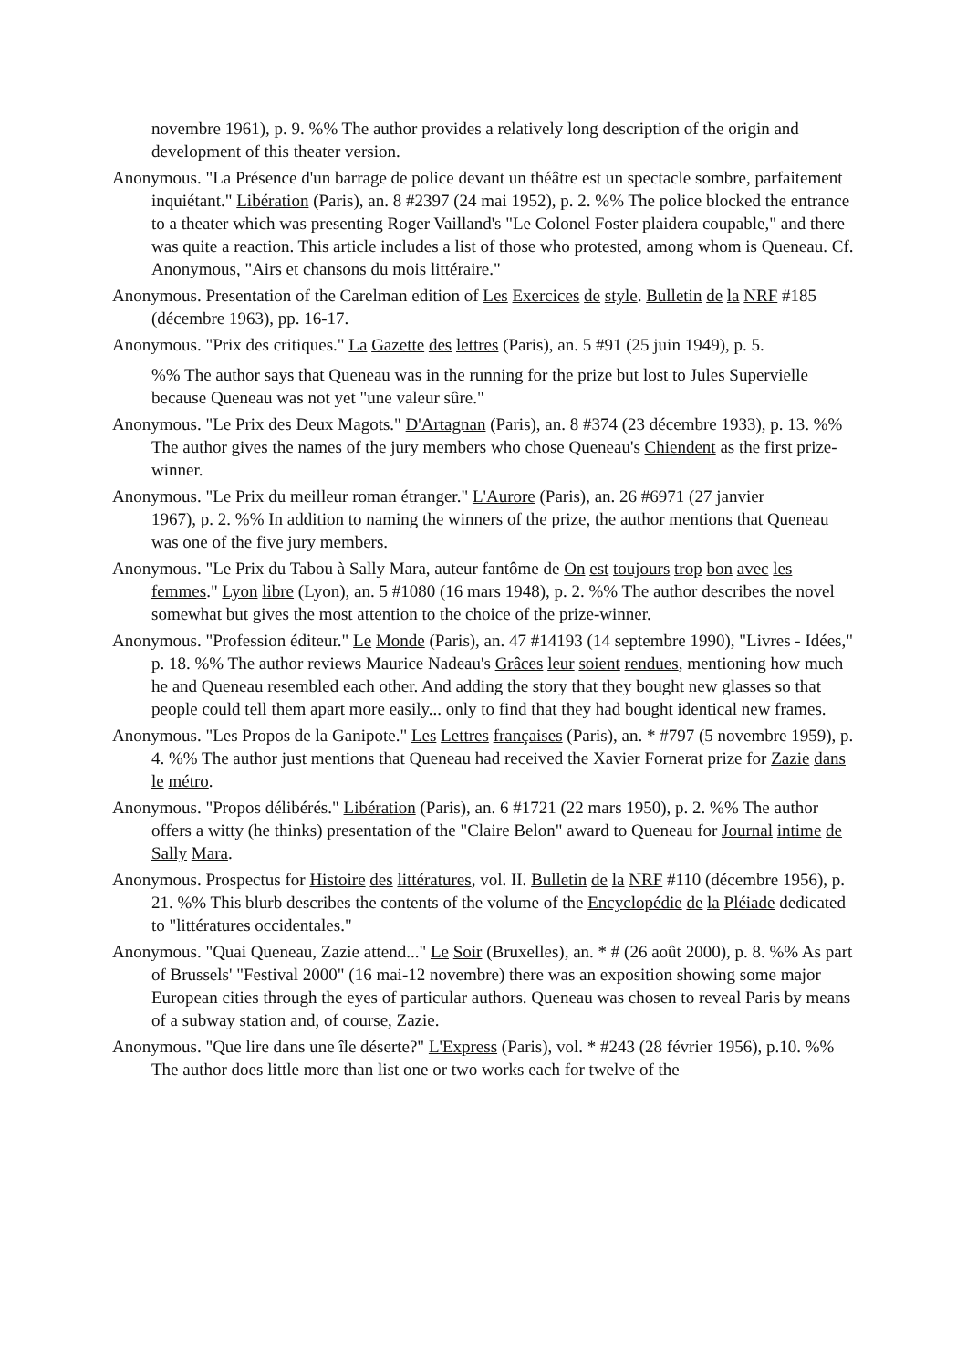novembre 1961), p. 9. %% The author provides a relatively long description of the origin and development of this theater version.
Anonymous. "La Présence d'un barrage de police devant un théâtre est un spectacle sombre, parfaitement inquiétant." Libération (Paris), an. 8 #2397 (24 mai 1952), p. 2. %% The police blocked the entrance to a theater which was presenting Roger Vailland's "Le Colonel Foster plaidera coupable," and there was quite a reaction. This article includes a list of those who protested, among whom is Queneau. Cf. Anonymous, "Airs et chansons du mois littéraire."
Anonymous. Presentation of the Carelman edition of Les Exercices de style. Bulletin de la NRF #185 (décembre 1963), pp. 16-17.
Anonymous. "Prix des critiques." La Gazette des lettres (Paris), an. 5 #91 (25 juin 1949), p. 5.
%% The author says that Queneau was in the running for the prize but lost to Jules Supervielle because Queneau was not yet "une valeur sûre."
Anonymous. "Le Prix des Deux Magots." D'Artagnan (Paris), an. 8 #374 (23 décembre 1933), p. 13. %% The author gives the names of the jury members who chose Queneau's Chiendent as the first prize-winner.
Anonymous. "Le Prix du meilleur roman étranger." L'Aurore (Paris), an. 26 #6971 (27 janvier
1967), p. 2. %% In addition to naming the winners of the prize, the author mentions that Queneau was one of the five jury members.
Anonymous. "Le Prix du Tabou à Sally Mara, auteur fantôme de On est toujours trop bon avec les femmes." Lyon libre (Lyon), an. 5 #1080 (16 mars 1948), p. 2. %% The author describes the novel somewhat but gives the most attention to the choice of the prize-winner.
Anonymous. "Profession éditeur." Le Monde (Paris), an. 47 #14193 (14 septembre 1990), "Livres - Idées," p. 18. %% The author reviews Maurice Nadeau's Grâces leur soient rendues, mentioning how much he and Queneau resembled each other. And adding the story that they bought new glasses so that people could tell them apart more easily... only to find that they had bought identical new frames.
Anonymous. "Les Propos de la Ganipote." Les Lettres françaises (Paris), an. * #797 (5 novembre 1959), p. 4. %% The author just mentions that Queneau had received the Xavier Fornerat prize for Zazie dans le métro.
Anonymous. "Propos délibérés." Libération (Paris), an. 6 #1721 (22 mars 1950), p. 2. %% The author offers a witty (he thinks) presentation of the "Claire Belon" award to Queneau for Journal intime de Sally Mara.
Anonymous. Prospectus for Histoire des littératures, vol. II. Bulletin de la NRF #110 (décembre 1956), p. 21. %% This blurb describes the contents of the volume of the Encyclopédie de la Pléiade dedicated to "littératures occidentales."
Anonymous. "Quai Queneau, Zazie attend..." Le Soir (Bruxelles), an. * # (26 août 2000), p. 8. %% As part of Brussels' "Festival 2000" (16 mai-12 novembre) there was an exposition showing some major European cities through the eyes of particular authors. Queneau was chosen to reveal Paris by means of a subway station and, of course, Zazie.
Anonymous. "Que lire dans une île déserte?" L'Express (Paris), vol. * #243 (28 février 1956), p.10. %% The author does little more than list one or two works each for twelve of the